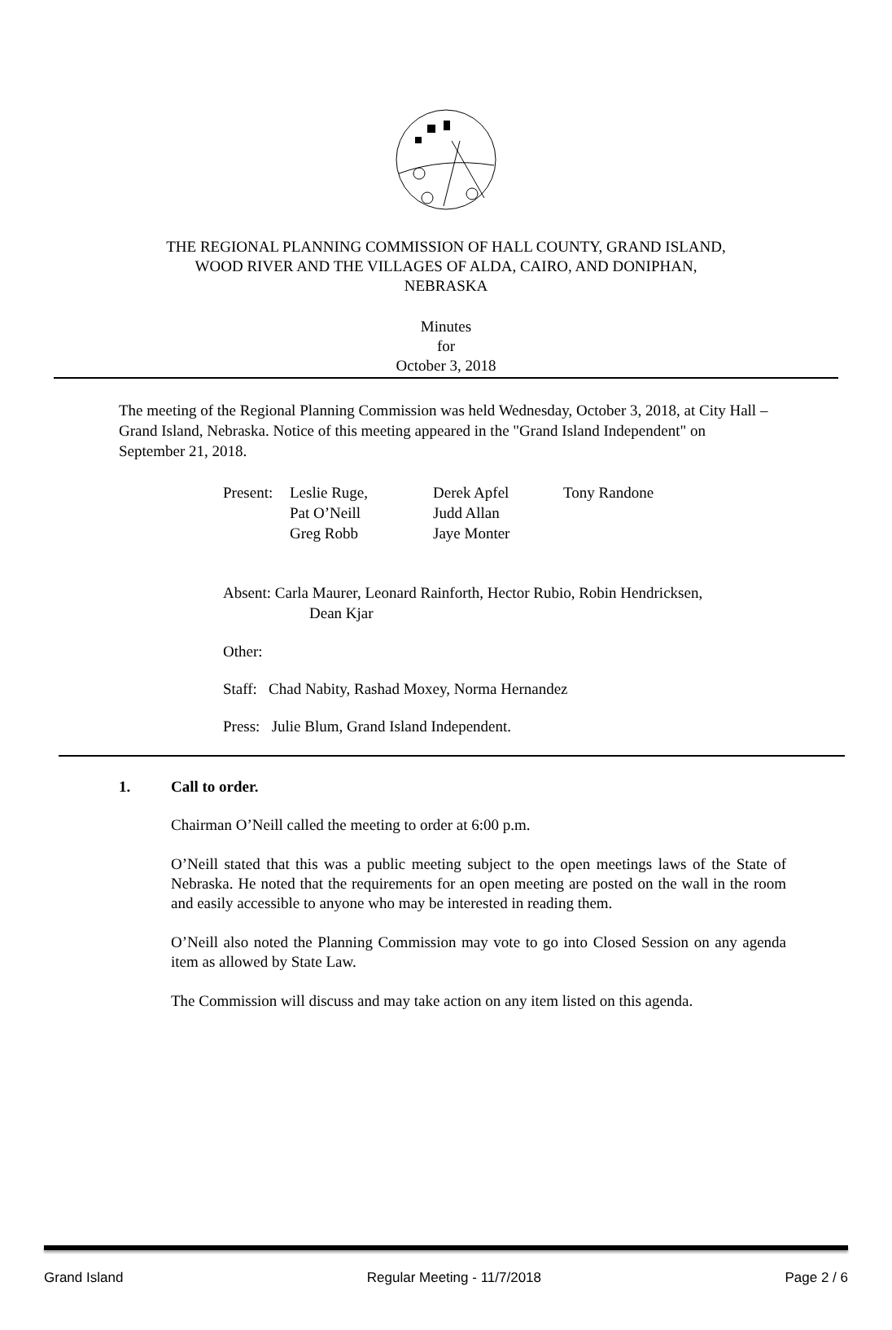THE REGIONAL PLANNING COMMISSION OF HALL COUNTY, GRAND ISLAND,
WOOD RIVER AND THE VILLAGES OF ALDA, CAIRO, AND DONIPHAN,
NEBRASKA
Minutes
for
October 3, 2018
The meeting of the Regional Planning Commission was held Wednesday, October 3, 2018, at City Hall – Grand Island, Nebraska. Notice of this meeting appeared in the "Grand Island Independent" on September 21, 2018.
Present: Leslie Ruge,
Pat O’Neill
Greg Robb Derek Apfel
Judd Allan
Jaye Monter Tony Randone
Absent: Carla Maurer, Leonard Rainforth, Hector Rubio, Robin Hendricksen,
Dean Kjar
Other:
Staff: Chad Nabity, Rashad Moxey, Norma Hernandez
Press: Julie Blum, Grand Island Independent.
1. Call to order.
Chairman O’Neill called the meeting to order at 6:00 p.m.
O’Neill stated that this was a public meeting subject to the open meetings laws of the State of Nebraska. He noted that the requirements for an open meeting are posted on the wall in the room and easily accessible to anyone who may be interested in reading them.
O’Neill also noted the Planning Commission may vote to go into Closed Session on any agenda item as allowed by State Law.
The Commission will discuss and may take action on any item listed on this agenda.
Grand Island Regular Meeting - 11/7/2018 Page 2 / 6